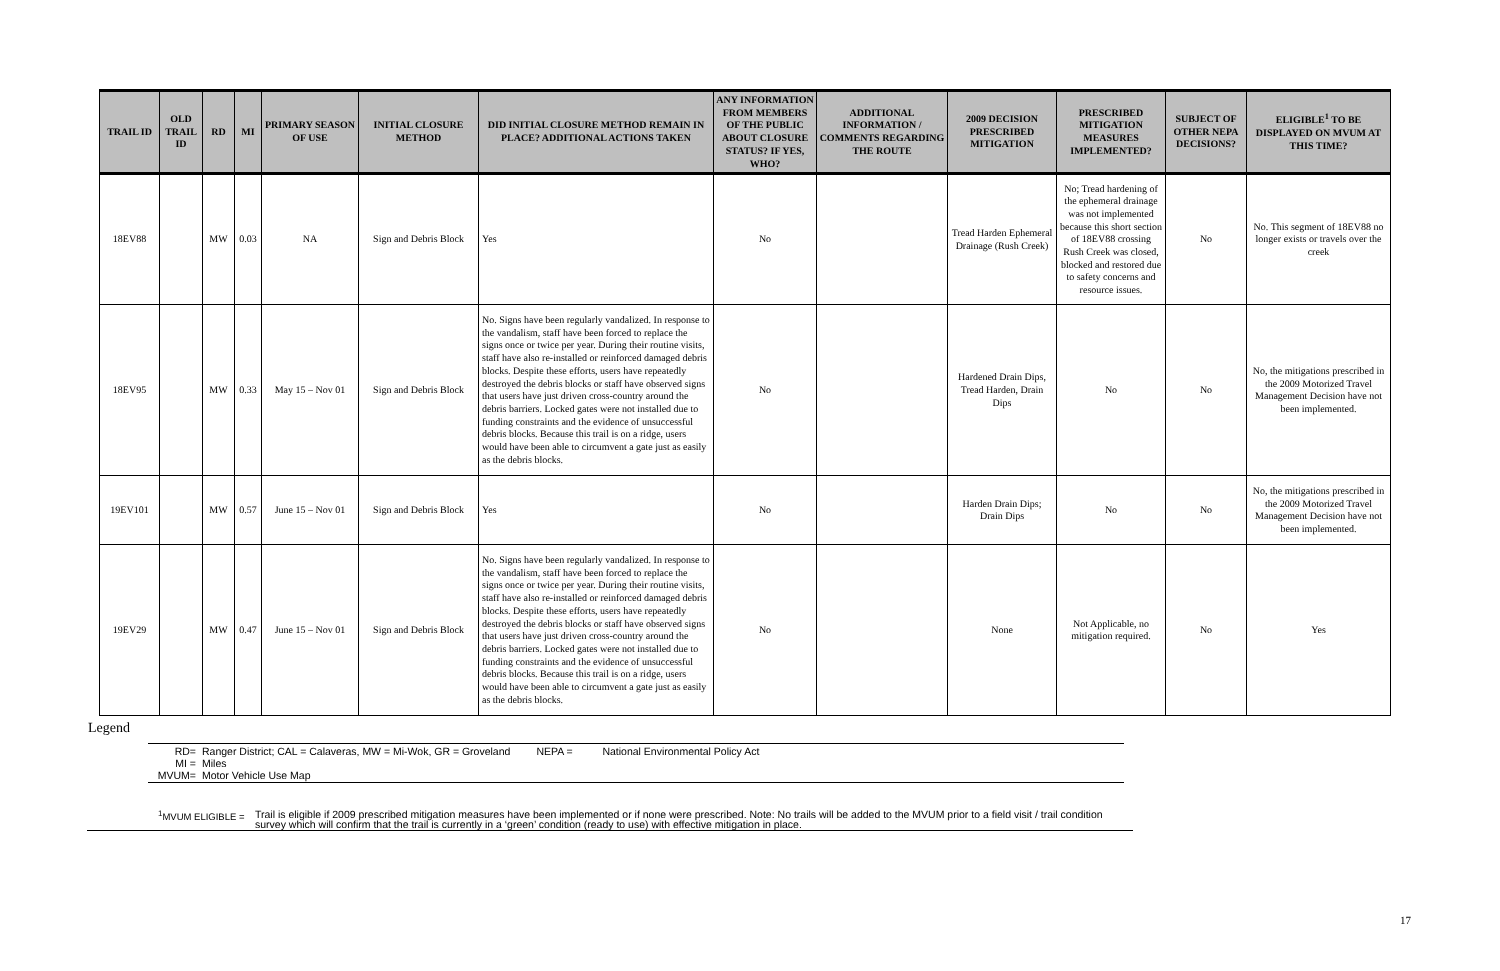| TRAIL ID | OLD TRAIL ID | RD | MI | PRIMARY SEASON OF USE | INITIAL CLOSURE METHOD | DID INITIAL CLOSURE METHOD REMAIN IN PLACE? ADDITIONAL ACTIONS TAKEN | ANY INFORMATION FROM MEMBERS OF THE PUBLIC ABOUT CLOSURE STATUS? IF YES, WHO? | ADDITIONAL INFORMATION / COMMENTS REGARDING THE ROUTE | 2009 DECISION PRESCRIBED MITIGATION | PRESCRIBED MITIGATION MEASURES IMPLEMENTED? | SUBJECT OF OTHER NEPA DECISIONS? | ELIGIBLE<sup>1</sup> TO BE DISPLAYED ON MVUM AT THIS TIME? |
| --- | --- | --- | --- | --- | --- | --- | --- | --- | --- | --- | --- | --- |
| 18EV88 | | MW | 0.03 | NA | Sign and Debris Block | Yes | No | | Tread Harden Ephemeral Drainage (Rush Creek) | No; Tread hardening of the ephemeral drainage was not implemented because this short section of 18EV88 crossing Rush Creek was closed, blocked and restored due to safety concerns and resource issues. | No | No. This segment of 18EV88 no longer exists or travels over the creek |
| 18EV95 | | MW | 0.33 | May 15 – Nov 01 | Sign and Debris Block | No. Signs have been regularly vandalized. In response to the vandalism, staff have been forced to replace the signs once or twice per year. During their routine visits, staff have also re-installed or reinforced damaged debris blocks. Despite these efforts, users have repeatedly destroyed the debris blocks or staff have observed signs that users have just driven cross-country around the debris barriers. Locked gates were not installed due to funding constraints and the evidence of unsuccessful debris blocks. Because this trail is on a ridge, users would have been able to circumvent a gate just as easily as the debris blocks. | No | | Hardened Drain Dips, Tread Harden, Drain Dips | No | No | No, the mitigations prescribed in the 2009 Motorized Travel Management Decision have not been implemented. |
| 19EV101 | | MW | 0.57 | June 15 – Nov 01 | Sign and Debris Block | Yes | No | | Harden Drain Dips; Drain Dips | No | No | No, the mitigations prescribed in the 2009 Motorized Travel Management Decision have not been implemented. |
| 19EV29 | | MW | 0.47 | June 15 – Nov 01 | Sign and Debris Block | No. Signs have been regularly vandalized. In response to the vandalism, staff have been forced to replace the signs once or twice per year. During their routine visits, staff have also re-installed or reinforced damaged debris blocks. Despite these efforts, users have repeatedly destroyed the debris blocks or staff have observed signs that users have just driven cross-country around the debris barriers. Locked gates were not installed due to funding constraints and the evidence of unsuccessful debris blocks. Because this trail is on a ridge, users would have been able to circumvent a gate just as easily as the debris blocks. | No | | None | Not Applicable, no mitigation required. | No | Yes |
Legend
| RD= | Ranger District; CAL = Calaveras, MW = Mi-Wok, GR = Groveland | NEPA = | National Environmental Policy Act |
| MI = | Miles | | |
| MVUM= | Motor Vehicle Use Map | | |
| <sup>1</sup> MVUM ELIGIBLE = | Trail is eligible if 2009 prescribed mitigation measures have been implemented or if none were prescribed. Note: No trails will be added to the MVUM prior to a field visit / trail condition survey which will confirm that the trail is currently in a ‘green’ condition (ready to use) with effective mitigation in place. |
17